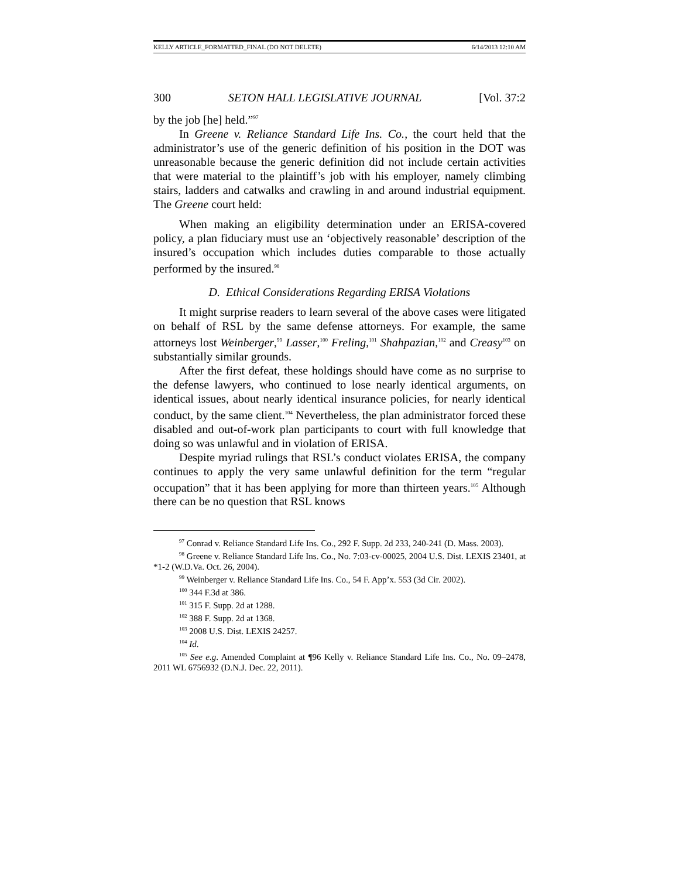KELLY ARTICLE_FORMATTED_FINAL (DO NOT DELETE) 6/14/2013 12:10 AM
300 SETON HALL LEGISLATIVE JOURNAL [Vol. 37:2
by the job [he] held.”<sup>97</sup>
In Greene v. Reliance Standard Life Ins. Co., the court held that the administrator’s use of the generic definition of his position in the DOT was unreasonable because the generic definition did not include certain activities that were material to the plaintiff’s job with his employer, namely climbing stairs, ladders and catwalks and crawling in and around industrial equipment. The Greene court held:
When making an eligibility determination under an ERISA-covered policy, a plan fiduciary must use an ‘objectively reasonable’ description of the insured’s occupation which includes duties comparable to those actually performed by the insured.<sup>98</sup>
D. Ethical Considerations Regarding ERISA Violations
It might surprise readers to learn several of the above cases were litigated on behalf of RSL by the same defense attorneys. For example, the same attorneys lost Weinberger,<sup>99</sup> Lasser,<sup>100</sup> Freling,<sup>101</sup> Shahpazian,<sup>102</sup> and Creasy<sup>103</sup> on substantially similar grounds.
After the first defeat, these holdings should have come as no surprise to the defense lawyers, who continued to lose nearly identical arguments, on identical issues, about nearly identical insurance policies, for nearly identical conduct, by the same client.<sup>104</sup> Nevertheless, the plan administrator forced these disabled and out-of-work plan participants to court with full knowledge that doing so was unlawful and in violation of ERISA.
Despite myriad rulings that RSL’s conduct violates ERISA, the company continues to apply the very same unlawful definition for the term “regular occupation” that it has been applying for more than thirteen years.<sup>105</sup> Although there can be no question that RSL knows
<sup>97</sup> Conrad v. Reliance Standard Life Ins. Co., 292 F. Supp. 2d 233, 240-241 (D. Mass. 2003).
<sup>98</sup> Greene v. Reliance Standard Life Ins. Co., No. 7:03-cv-00025, 2004 U.S. Dist. LEXIS 23401, at *1-2 (W.D.Va. Oct. 26, 2004).
<sup>99</sup> Weinberger v. Reliance Standard Life Ins. Co., 54 F. App’x. 553 (3d Cir. 2002).
<sup>100</sup> 344 F.3d at 386.
<sup>101</sup> 315 F. Supp. 2d at 1288.
<sup>102</sup> 388 F. Supp. 2d at 1368.
<sup>103</sup> 2008 U.S. Dist. LEXIS 24257.
<sup>104</sup> Id.
<sup>105</sup> See e.g. Amended Complaint at ¶96 Kelly v. Reliance Standard Life Ins. Co., No. 09–2478, 2011 WL 6756932 (D.N.J. Dec. 22, 2011).